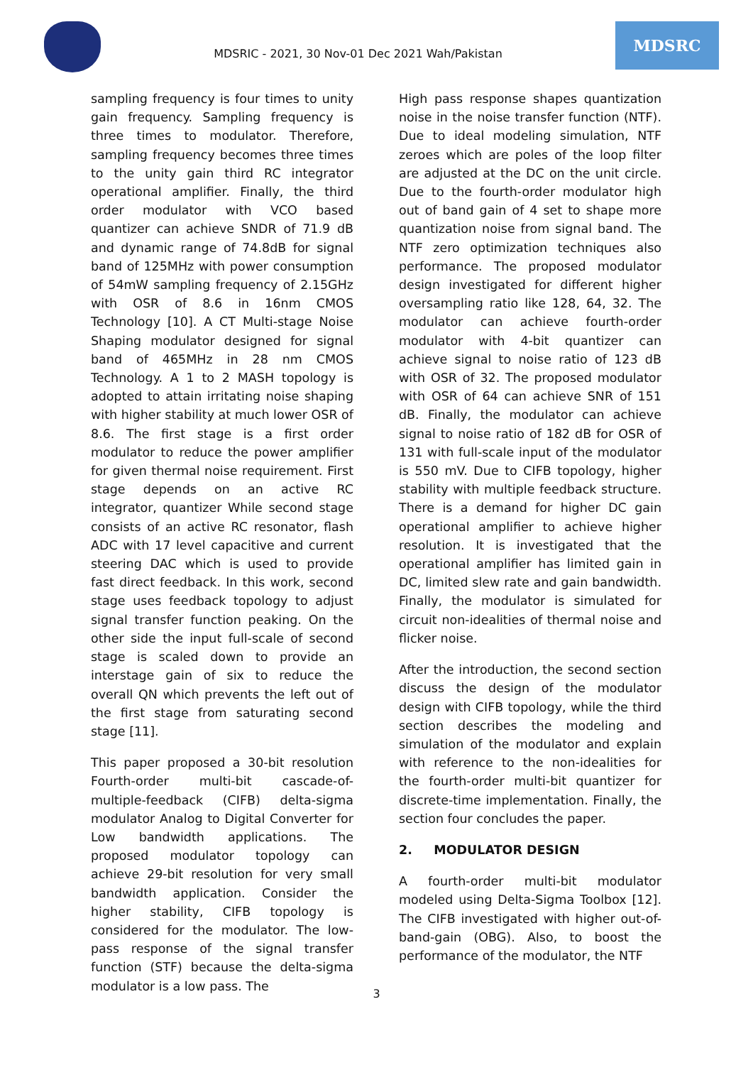MDSRIC - 2021, 30 Nov-01 Dec 2021 Wah/Pakistan
MDSRC
sampling frequency is four times to unity gain frequency. Sampling frequency is three times to modulator. Therefore, sampling frequency becomes three times to the unity gain third RC integrator operational amplifier. Finally, the third order modulator with VCO based quantizer can achieve SNDR of 71.9 dB and dynamic range of 74.8dB for signal band of 125MHz with power consumption of 54mW sampling frequency of 2.15GHz with OSR of 8.6 in 16nm CMOS Technology [10]. A CT Multi-stage Noise Shaping modulator designed for signal band of 465MHz in 28 nm CMOS Technology. A 1 to 2 MASH topology is adopted to attain irritating noise shaping with higher stability at much lower OSR of 8.6. The first stage is a first order modulator to reduce the power amplifier for given thermal noise requirement. First stage depends on an active RC integrator, quantizer While second stage consists of an active RC resonator, flash ADC with 17 level capacitive and current steering DAC which is used to provide fast direct feedback. In this work, second stage uses feedback topology to adjust signal transfer function peaking. On the other side the input full-scale of second stage is scaled down to provide an interstage gain of six to reduce the overall QN which prevents the left out of the first stage from saturating second stage [11].
This paper proposed a 30-bit resolution Fourth-order multi-bit cascade-of-multiple-feedback (CIFB) delta-sigma modulator Analog to Digital Converter for Low bandwidth applications. The proposed modulator topology can achieve 29-bit resolution for very small bandwidth application. Consider the higher stability, CIFB topology is considered for the modulator. The low-pass response of the signal transfer function (STF) because the delta-sigma modulator is a low pass. The
High pass response shapes quantization noise in the noise transfer function (NTF). Due to ideal modeling simulation, NTF zeroes which are poles of the loop filter are adjusted at the DC on the unit circle. Due to the fourth-order modulator high out of band gain of 4 set to shape more quantization noise from signal band. The NTF zero optimization techniques also performance. The proposed modulator design investigated for different higher oversampling ratio like 128, 64, 32. The modulator can achieve fourth-order modulator with 4-bit quantizer can achieve signal to noise ratio of 123 dB with OSR of 32. The proposed modulator with OSR of 64 can achieve SNR of 151 dB. Finally, the modulator can achieve signal to noise ratio of 182 dB for OSR of 131 with full-scale input of the modulator is 550 mV. Due to CIFB topology, higher stability with multiple feedback structure. There is a demand for higher DC gain operational amplifier to achieve higher resolution. It is investigated that the operational amplifier has limited gain in DC, limited slew rate and gain bandwidth. Finally, the modulator is simulated for circuit non-idealities of thermal noise and flicker noise.
After the introduction, the second section discuss the design of the modulator design with CIFB topology, while the third section describes the modeling and simulation of the modulator and explain with reference to the non-idealities for the fourth-order multi-bit quantizer for discrete-time implementation. Finally, the section four concludes the paper.
2. MODULATOR DESIGN
A fourth-order multi-bit modulator modeled using Delta-Sigma Toolbox [12]. The CIFB investigated with higher out-of-band-gain (OBG). Also, to boost the performance of the modulator, the NTF
3